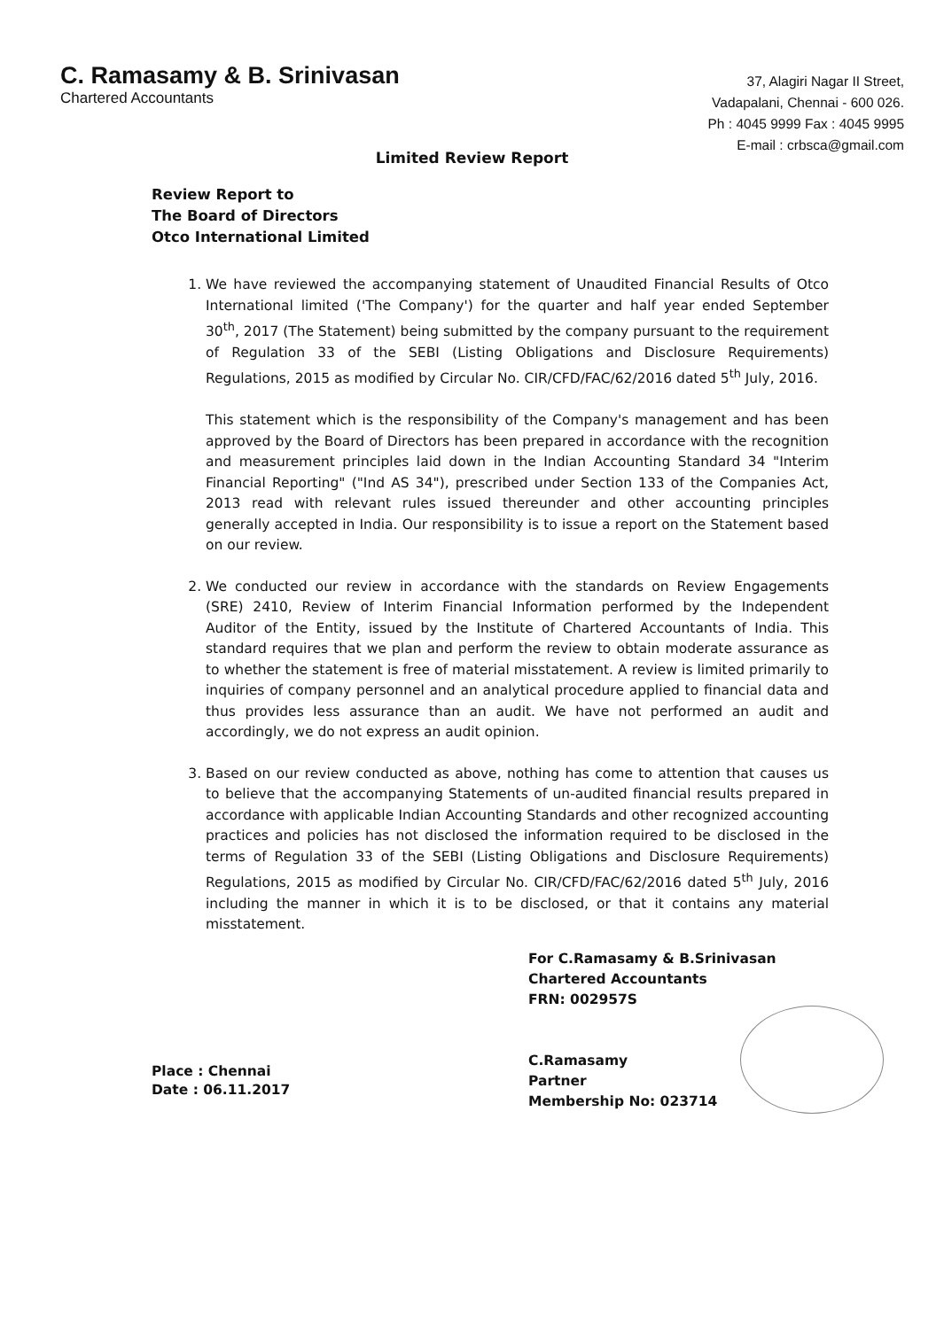C. Ramasamy & B. Srinivasan
Chartered Accountants
37, Alagiri Nagar II Street,
Vadapalani, Chennai - 600 026.
Ph : 4045 9999 Fax : 4045 9995
E-mail : crbsca@gmail.com
Limited Review Report
Review Report to
The Board of Directors
Otco International Limited
1. We have reviewed the accompanying statement of Unaudited Financial Results of Otco International limited ('The Company') for the quarter and half year ended September 30<sup>th</sup>, 2017 (The Statement) being submitted by the company pursuant to the requirement of Regulation 33 of the SEBI (Listing Obligations and Disclosure Requirements) Regulations, 2015 as modified by Circular No. CIR/CFD/FAC/62/2016 dated 5<sup>th</sup> July, 2016.
This statement which is the responsibility of the Company's management and has been approved by the Board of Directors has been prepared in accordance with the recognition and measurement principles laid down in the Indian Accounting Standard 34 "Interim Financial Reporting" ("Ind AS 34"), prescribed under Section 133 of the Companies Act, 2013 read with relevant rules issued thereunder and other accounting principles generally accepted in India. Our responsibility is to issue a report on the Statement based on our review.
2. We conducted our review in accordance with the standards on Review Engagements (SRE) 2410, Review of Interim Financial Information performed by the Independent Auditor of the Entity, issued by the Institute of Chartered Accountants of India. This standard requires that we plan and perform the review to obtain moderate assurance as to whether the statement is free of material misstatement. A review is limited primarily to inquiries of company personnel and an analytical procedure applied to financial data and thus provides less assurance than an audit. We have not performed an audit and accordingly, we do not express an audit opinion.
3. Based on our review conducted as above, nothing has come to attention that causes us to believe that the accompanying Statements of un-audited financial results prepared in accordance with applicable Indian Accounting Standards and other recognized accounting practices and policies has not disclosed the information required to be disclosed in the terms of Regulation 33 of the SEBI (Listing Obligations and Disclosure Requirements) Regulations, 2015 as modified by Circular No. CIR/CFD/FAC/62/2016 dated 5<sup>th</sup> July, 2016 including the manner in which it is to be disclosed, or that it contains any material misstatement.
Place : Chennai
Date : 06.11.2017
For C.Ramasamy & B.Srinivasan
Chartered Accountants
FRN: 002957S
C.Ramasamy
Partner
Membership No: 023714